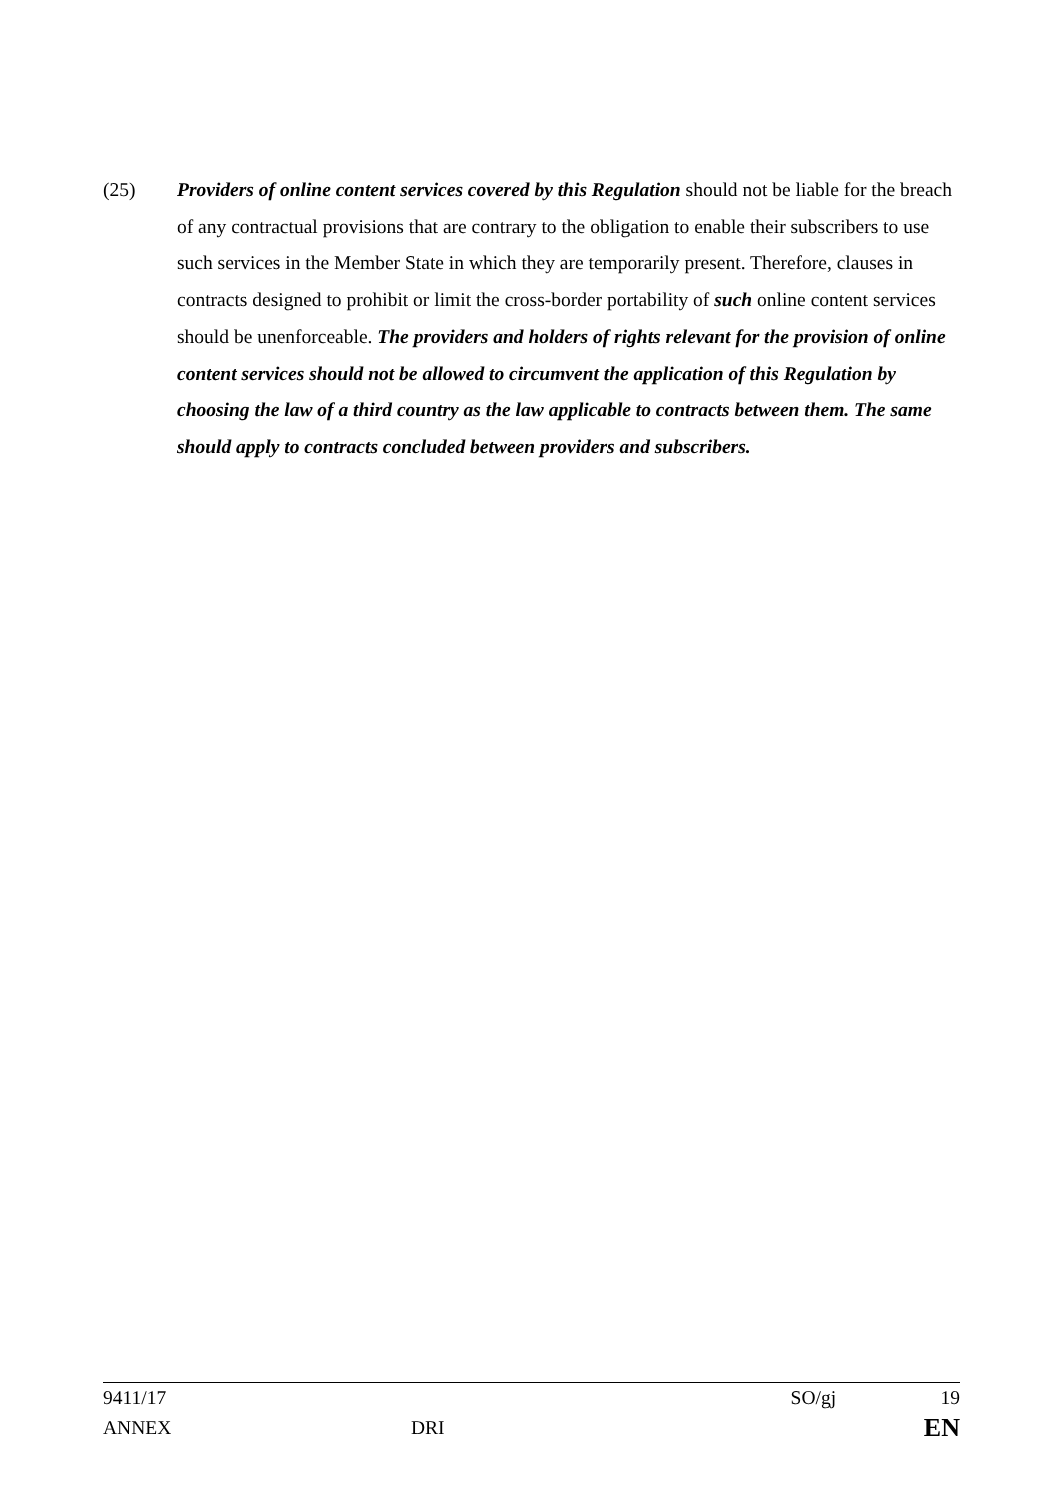(25) Providers of online content services covered by this Regulation should not be liable for the breach of any contractual provisions that are contrary to the obligation to enable their subscribers to use such services in the Member State in which they are temporarily present. Therefore, clauses in contracts designed to prohibit or limit the cross-border portability of such online content services should be unenforceable. The providers and holders of rights relevant for the provision of online content services should not be allowed to circumvent the application of this Regulation by choosing the law of a third country as the law applicable to contracts between them. The same should apply to contracts concluded between providers and subscribers.
9411/17 SO/gj 19
ANNEX DRI EN